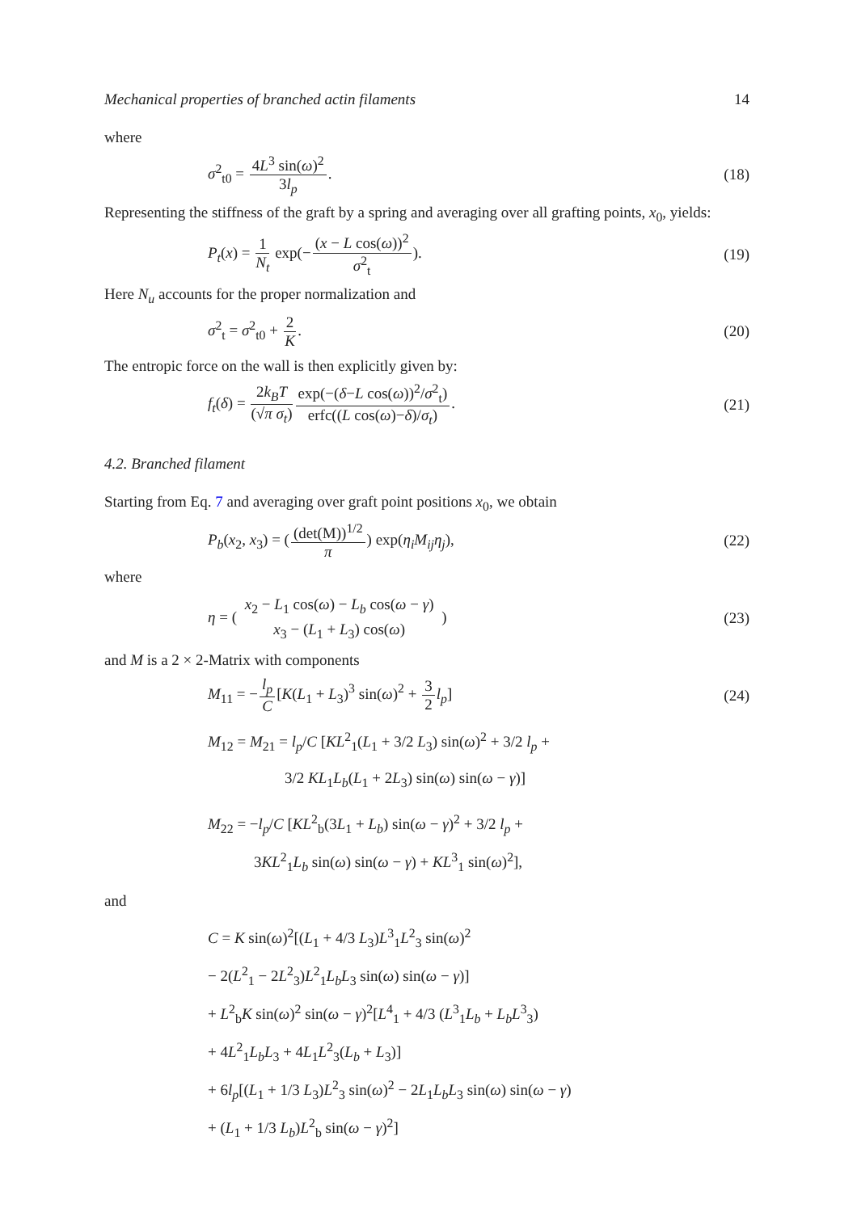Mechanical properties of branched actin filaments 14
where
σ<sup>2</sup><sub>t0</sub> = 4L<sup>3</sup> sin(ω)<sup>2</sup> 3l<sub>p</sub>. (18)
Representing the stiffness of the graft by a spring and averaging over all grafting points, x<sub>0</sub>, yields:
P<sub>t</sub>(x) = 1 N<sub>t</sub> exp(−(x − L cos(ω))<sup>2</sup> σ<sup>2</sup><sub>t</sub>). (19)
Here N<sub>u</sub> accounts for the proper normalization and
σ<sup>2</sup><sub>t</sub> = σ<sup>2</sup><sub>t0</sub> + 2 K. (20)
The entropic force on the wall is then explicitly given by:
f<sub>t</sub>(δ) = 2k<sub>B</sub>T (√π σ<sub>t</sub>) exp(−(δ−L cos(ω))<sup>2</sup>/σ<sup>2</sup><sub>t</sub>) erfc((L cos(ω)−δ)/σ<sub>t</sub>). (21)
4.2. Branched filament
Starting from Eq. 7 and averaging over graft point positions x<sub>0</sub>, we obtain
P<sub>b</sub>(x<sub>2</sub>, x<sub>3</sub>) = ((det(M))<sup>1/2</sup> π) exp(η<sub>i</sub>M<sub>ij</sub>η<sub>j</sub>), (22)
where
η = ( x<sub>2</sub> − L<sub>1</sub> cos(ω) − L<sub>b</sub> cos(ω − γ) x<sub>3</sub> − (L<sub>1</sub> + L<sub>3</sub>) cos(ω) ) (23)
and M is a 2 × 2-Matrix with components
M<sub>11</sub> = −l<sub>p</sub> C[K(L<sub>1</sub> + L<sub>3</sub>)<sup>3</sup> sin(ω)<sup>2</sup> + 3 2 l<sub>p</sub>] (24)
M<sub>12</sub> = M<sub>21</sub> = l<sub>p</sub>/C [KL<sup>2</sup><sub>1</sub>(L<sub>1</sub> + 3/2 L<sub>3</sub>) sin(ω)<sup>2</sup> + 3/2 l<sub>p</sub> +
3/2 KL<sub>1</sub>L<sub>b</sub>(L<sub>1</sub> + 2L<sub>3</sub>) sin(ω) sin(ω − γ)]
M<sub>22</sub> = −l<sub>p</sub>/C [KL<sup>2</sup><sub>b</sub>(3L<sub>1</sub> + L<sub>b</sub>) sin(ω − γ)<sup>2</sup> + 3/2 l<sub>p</sub> +
3KL<sup>2</sup><sub>1</sub>L<sub>b</sub> sin(ω) sin(ω − γ) + KL<sup>3</sup><sub>1</sub> sin(ω)<sup>2</sup>],
and
C = K sin(ω)<sup>2</sup>[(L<sub>1</sub> + 4/3 L<sub>3</sub>)L<sup>3</sup><sub>1</sub>L<sup>2</sup><sub>3</sub> sin(ω)<sup>2</sup>
− 2(L<sup>2</sup><sub>1</sub> − 2L<sup>2</sup><sub>3</sub>)L<sup>2</sup><sub>1</sub>L<sub>b</sub>L<sub>3</sub> sin(ω) sin(ω − γ)]
+ L<sup>2</sup><sub>b</sub>K sin(ω)<sup>2</sup> sin(ω − γ)<sup>2</sup>[L<sup>4</sup><sub>1</sub> + 4/3 (L<sup>3</sup><sub>1</sub>L<sub>b</sub> + L<sub>b</sub>L<sup>3</sup><sub>3</sub>)
+ 4L<sup>2</sup><sub>1</sub>L<sub>b</sub>L<sub>3</sub> + 4L<sub>1</sub>L<sup>2</sup><sub>3</sub>(L<sub>b</sub> + L<sub>3</sub>)]
+ 6l<sub>p</sub>[(L<sub>1</sub> + 1/3 L<sub>3</sub>)L<sup>2</sup><sub>3</sub> sin(ω)<sup>2</sup> − 2L<sub>1</sub>L<sub>b</sub>L<sub>3</sub> sin(ω) sin(ω − γ)
+ (L<sub>1</sub> + 1/3 L<sub>b</sub>)L<sup>2</sup><sub>b</sub> sin(ω − γ)<sup>2</sup>]